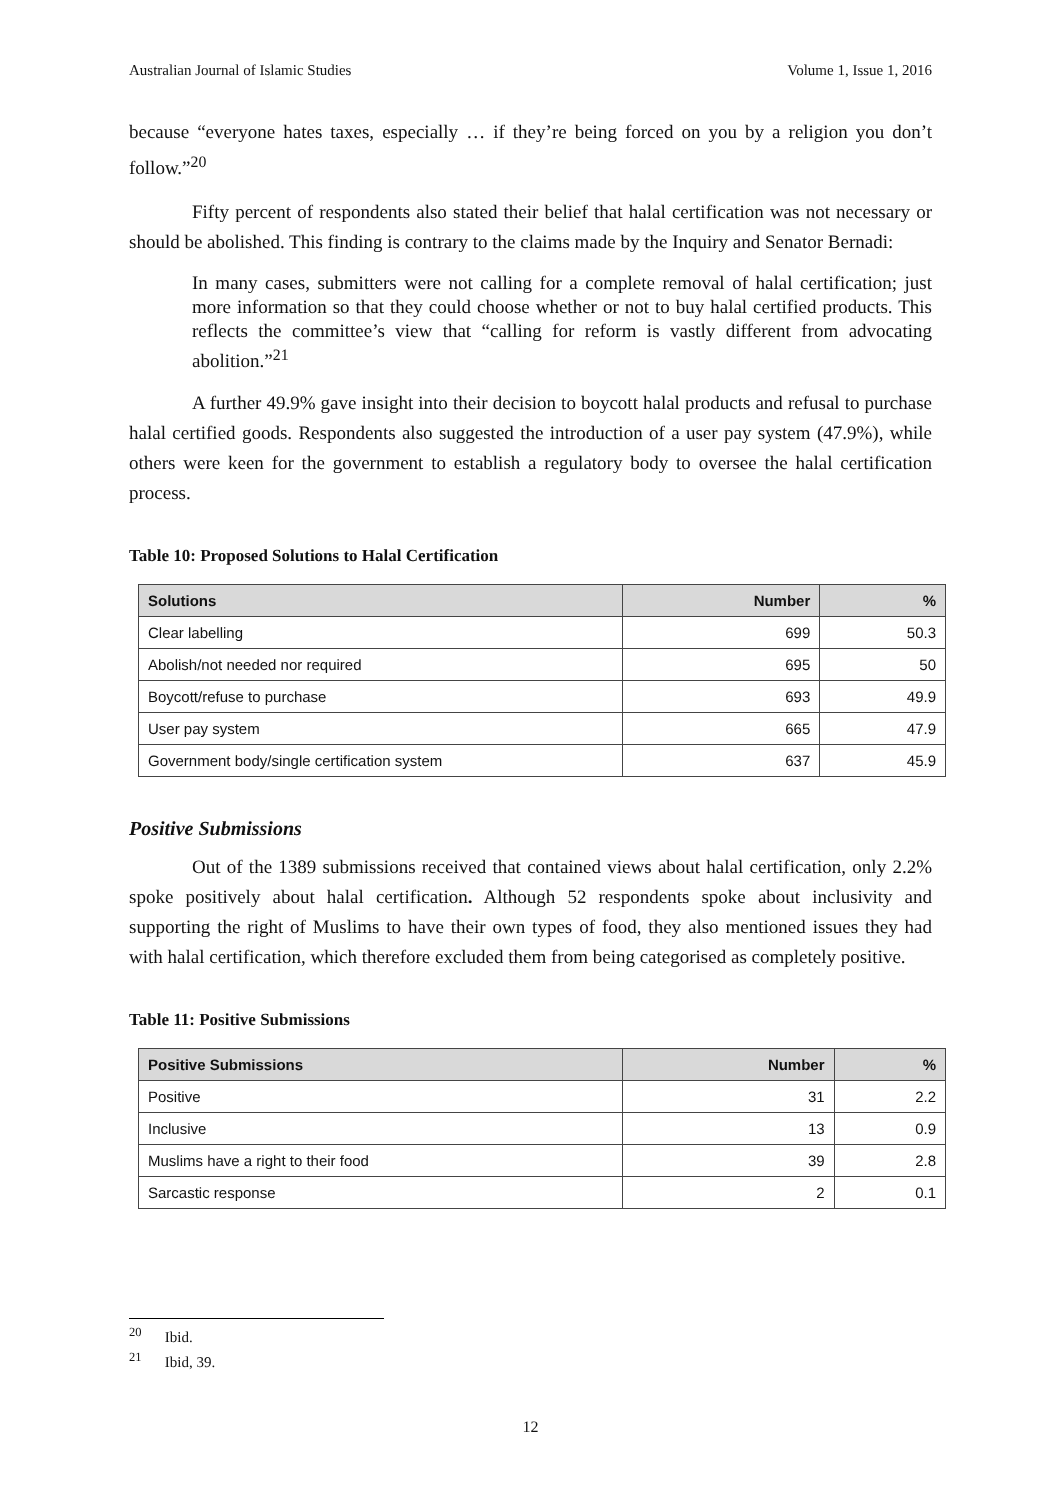Australian Journal of Islamic Studies Volume 1, Issue 1, 2016
because “everyone hates taxes, especially … if they’re being forced on you by a religion you don’t follow.”<sup>20</sup>
Fifty percent of respondents also stated their belief that halal certification was not necessary or should be abolished. This finding is contrary to the claims made by the Inquiry and Senator Bernadi:
In many cases, submitters were not calling for a complete removal of halal certification; just more information so that they could choose whether or not to buy halal certified products. This reflects the committee’s view that “calling for reform is vastly different from advocating abolition.”<sup>21</sup>
A further 49.9% gave insight into their decision to boycott halal products and refusal to purchase halal certified goods. Respondents also suggested the introduction of a user pay system (47.9%), while others were keen for the government to establish a regulatory body to oversee the halal certification process.
Table 10: Proposed Solutions to Halal Certification
| Solutions | Number | % |
| --- | --- | --- |
| Clear labelling | 699 | 50.3 |
| Abolish/not needed nor required | 695 | 50 |
| Boycott/refuse to purchase | 693 | 49.9 |
| User pay system | 665 | 47.9 |
| Government body/single certification system | 637 | 45.9 |
Positive Submissions
Out of the 1389 submissions received that contained views about halal certification, only 2.2% spoke positively about halal certification. Although 52 respondents spoke about inclusivity and supporting the right of Muslims to have their own types of food, they also mentioned issues they had with halal certification, which therefore excluded them from being categorised as completely positive.
Table 11: Positive Submissions
| Positive Submissions | Number | % |
| --- | --- | --- |
| Positive | 31 | 2.2 |
| Inclusive | 13 | 0.9 |
| Muslims have a right to their food | 39 | 2.8 |
| Sarcastic response | 2 | 0.1 |
<sup>20</sup> Ibid.
<sup>21</sup> Ibid, 39.
12